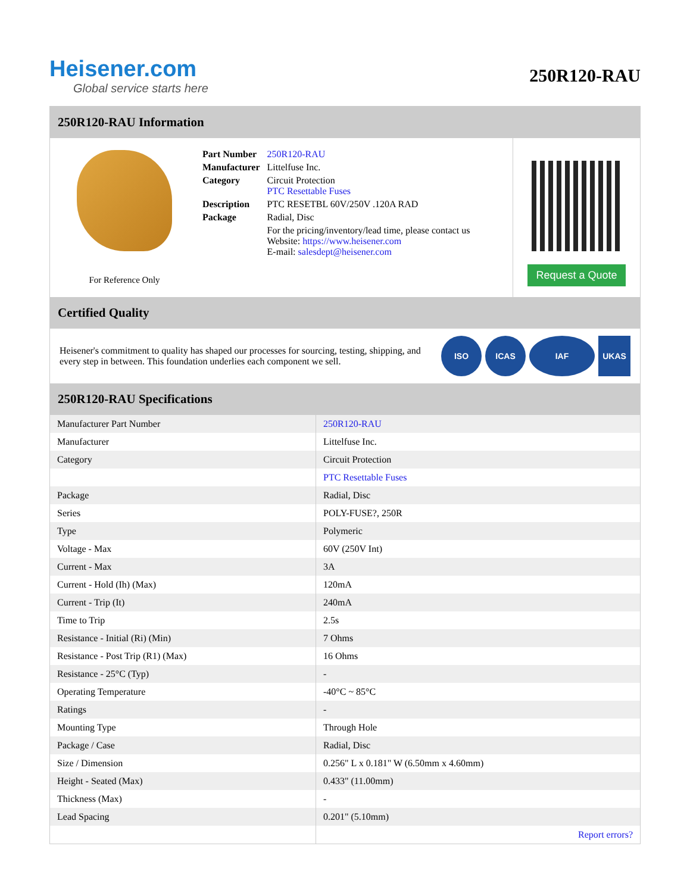Heisener.com
Global service starts here
250R120-RAU
250R120-RAU Information
For Reference Only
| Part Number | 250R120-RAU |
| Manufacturer | Littelfuse Inc. |
| Category | Circuit Protection PTC Resettable Fuses |
| Description | PTC RESETBL 60V/250V .120A RAD |
| Package | Radial, Disc |
| | For the pricing/inventory/lead time, please contact us Website: https://www.heisener.com E-mail: salesdept@heisener.com |
Request a Quote
Certified Quality
Heisener's commitment to quality has shaped our processes for sourcing, testing, shipping, and every step in between. This foundation underlies each component we sell.
ISO ICAS IAF UKAS
250R120-RAU Specifications
| Manufacturer Part Number | 250R120-RAU |
| Manufacturer | Littelfuse Inc. |
| Category | Circuit Protection |
| | PTC Resettable Fuses |
| Package | Radial, Disc |
| Series | POLY-FUSE?, 250R |
| Type | Polymeric |
| Voltage - Max | 60V (250V Int) |
| Current - Max | 3A |
| Current - Hold (Ih) (Max) | 120mA |
| Current - Trip (It) | 240mA |
| Time to Trip | 2.5s |
| Resistance - Initial (Ri) (Min) | 7 Ohms |
| Resistance - Post Trip (R1) (Max) | 16 Ohms |
| Resistance - 25°C (Typ) | - |
| Operating Temperature | -40°C ~ 85°C |
| Ratings | - |
| Mounting Type | Through Hole |
| Package / Case | Radial, Disc |
| Size / Dimension | 0.256" L x 0.181" W (6.50mm x 4.60mm) |
| Height - Seated (Max) | 0.433" (11.00mm) |
| Thickness (Max) | - |
| Lead Spacing | 0.201" (5.10mm) |
| | Report errors? |